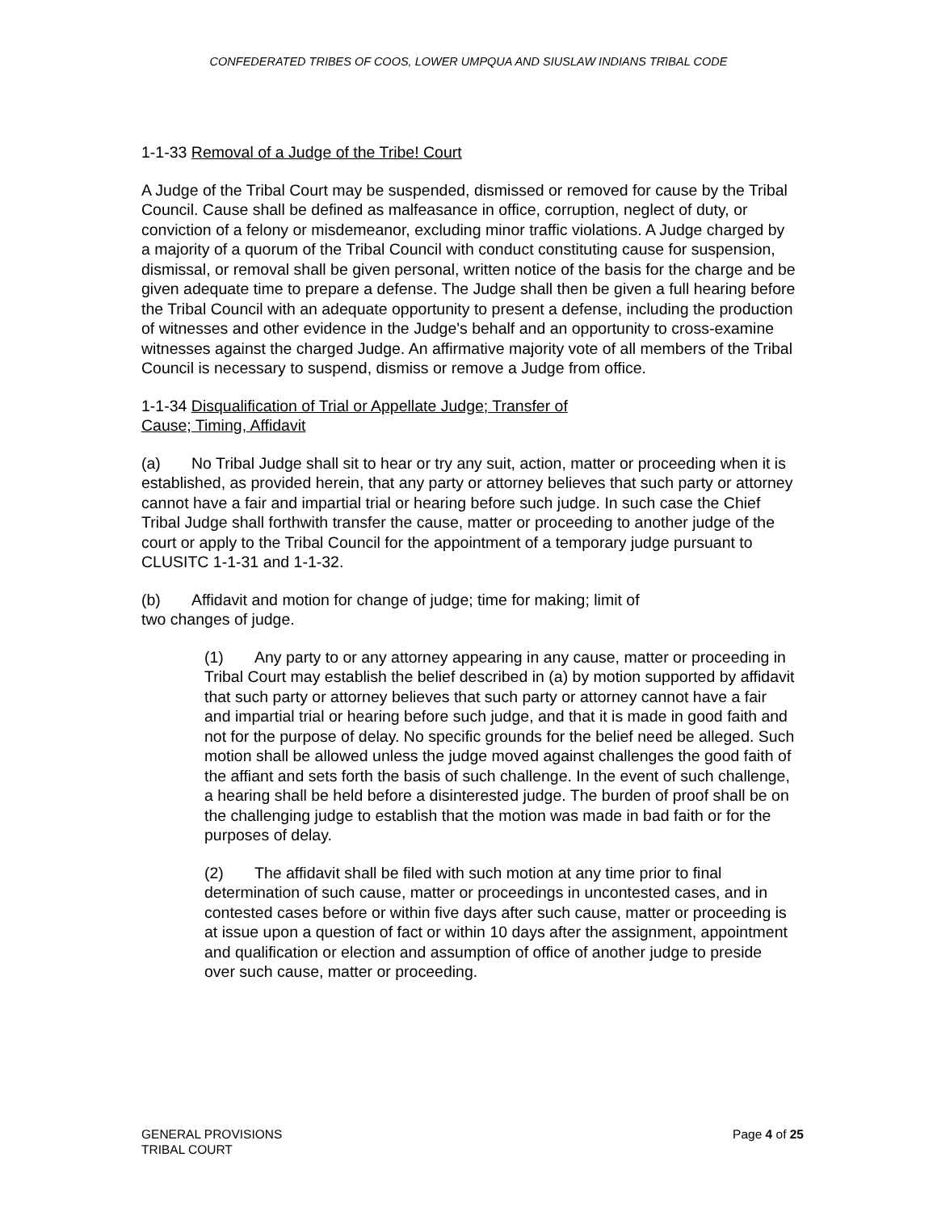CONFEDERATED TRIBES OF COOS, LOWER UMPQUA AND SIUSLAW INDIANS TRIBAL CODE
1-1-33 Removal of a Judge of the Tribe! Court
A Judge of the Tribal Court may be suspended, dismissed or removed for cause by the Tribal Council. Cause shall be defined as malfeasance in office, corruption, neglect of duty, or conviction of a felony or misdemeanor, excluding minor traffic violations. A Judge charged by a majority of a quorum of the Tribal Council with conduct constituting cause for suspension, dismissal, or removal shall be given personal, written notice of the basis for the charge and be given adequate time to prepare a defense. The Judge shall then be given a full hearing before the Tribal Council with an adequate opportunity to present a defense, including the production of witnesses and other evidence in the Judge's behalf and an opportunity to cross-examine witnesses against the charged Judge. An affirmative majority vote of all members of the Tribal Council is necessary to suspend, dismiss or remove a Judge from office.
1-1-34 Disqualification of Trial or Appellate Judge; Transfer of
Cause; Timing, Affidavit
(a) No Tribal Judge shall sit to hear or try any suit, action, matter or proceeding when it is established, as provided herein, that any party or attorney believes that such party or attorney cannot have a fair and impartial trial or hearing before such judge. In such case the Chief Tribal Judge shall forthwith transfer the cause, matter or proceeding to another judge of the court or apply to the Tribal Council for the appointment of a temporary judge pursuant to CLUSITC 1-1-31 and 1-1-32.
(b) Affidavit and motion for change of judge; time for making; limit of
two changes of judge.
(1) Any party to or any attorney appearing in any cause, matter or proceeding in Tribal Court may establish the belief described in (a) by motion supported by affidavit that such party or attorney believes that such party or attorney cannot have a fair and impartial trial or hearing before such judge, and that it is made in good faith and not for the purpose of delay. No specific grounds for the belief need be alleged. Such motion shall be allowed unless the judge moved against challenges the good faith of the affiant and sets forth the basis of such challenge. In the event of such challenge, a hearing shall be held before a disinterested judge. The burden of proof shall be on the challenging judge to establish that the motion was made in bad faith or for the purposes of delay.
(2) The affidavit shall be filed with such motion at any time prior to final determination of such cause, matter or proceedings in uncontested cases, and in contested cases before or within five days after such cause, matter or proceeding is at issue upon a question of fact or within 10 days after the assignment, appointment and qualification or election and assumption of office of another judge to preside over such cause, matter or proceeding.
GENERAL PROVISIONS
TRIBAL COURT
Page 4 of 25